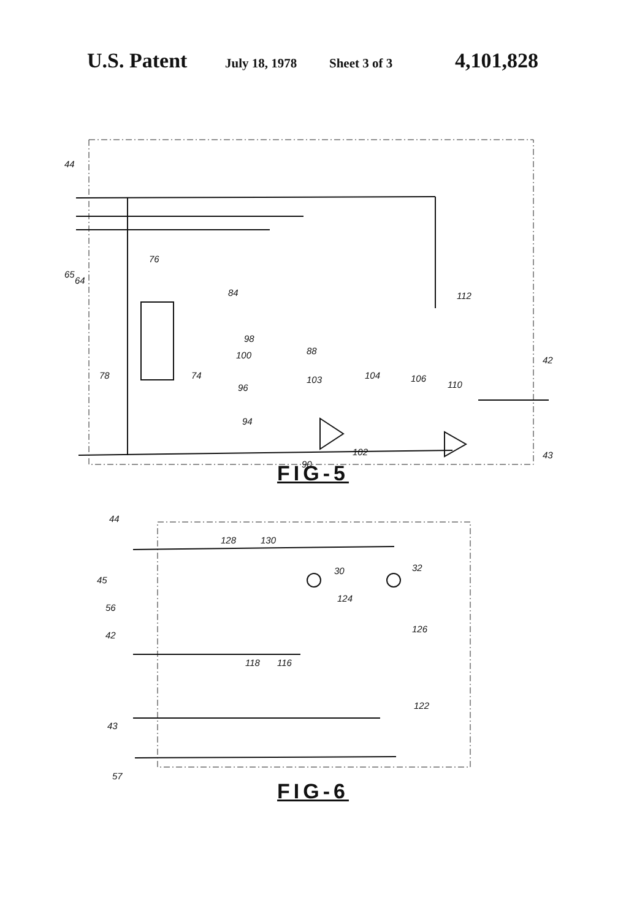U.S. Patent July 18, 1978 Sheet 3 of 3 4,101,828
44
65
64
76
84
78
74
98
100
88
96
103
94
90
104
106
110
112
42
43
102
FIG-5
44
45
56
42
43
57
128
130
30
32
124
126
118
116
122
FIG-6